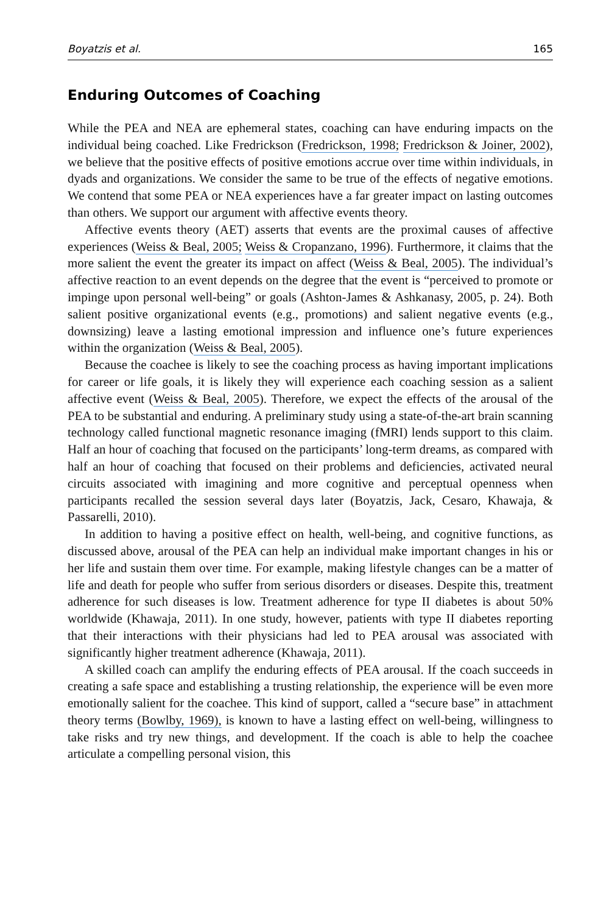Boyatzis et al. 165
Enduring Outcomes of Coaching
While the PEA and NEA are ephemeral states, coaching can have enduring impacts on the individual being coached. Like Fredrickson (Fredrickson, 1998; Fredrickson & Joiner, 2002), we believe that the positive effects of positive emotions accrue over time within individuals, in dyads and organizations. We consider the same to be true of the effects of negative emotions. We contend that some PEA or NEA experiences have a far greater impact on lasting outcomes than others. We support our argument with affective events theory.
Affective events theory (AET) asserts that events are the proximal causes of affective experiences (Weiss & Beal, 2005; Weiss & Cropanzano, 1996). Furthermore, it claims that the more salient the event the greater its impact on affect (Weiss & Beal, 2005). The individual’s affective reaction to an event depends on the degree that the event is “perceived to promote or impinge upon personal well-being” or goals (Ashton-James & Ashkanasy, 2005, p. 24). Both salient positive organizational events (e.g., promotions) and salient negative events (e.g., downsizing) leave a lasting emotional impression and influence one’s future experiences within the organization (Weiss & Beal, 2005).
Because the coachee is likely to see the coaching process as having important implications for career or life goals, it is likely they will experience each coaching session as a salient affective event (Weiss & Beal, 2005). Therefore, we expect the effects of the arousal of the PEA to be substantial and enduring. A preliminary study using a state-of-the-art brain scanning technology called functional magnetic resonance imaging (fMRI) lends support to this claim. Half an hour of coaching that focused on the participants’ long-term dreams, as compared with half an hour of coaching that focused on their problems and deficiencies, activated neural circuits associated with imagining and more cognitive and perceptual openness when participants recalled the session several days later (Boyatzis, Jack, Cesaro, Khawaja, & Passarelli, 2010).
In addition to having a positive effect on health, well-being, and cognitive functions, as discussed above, arousal of the PEA can help an individual make important changes in his or her life and sustain them over time. For example, making lifestyle changes can be a matter of life and death for people who suffer from serious disorders or diseases. Despite this, treatment adherence for such diseases is low. Treatment adherence for type II diabetes is about 50% worldwide (Khawaja, 2011). In one study, however, patients with type II diabetes reporting that their interactions with their physicians had led to PEA arousal was associated with significantly higher treatment adherence (Khawaja, 2011).
A skilled coach can amplify the enduring effects of PEA arousal. If the coach succeeds in creating a safe space and establishing a trusting relationship, the experience will be even more emotionally salient for the coachee. This kind of support, called a “secure base” in attachment theory terms (Bowlby, 1969), is known to have a lasting effect on well-being, willingness to take risks and try new things, and development. If the coach is able to help the coachee articulate a compelling personal vision, this